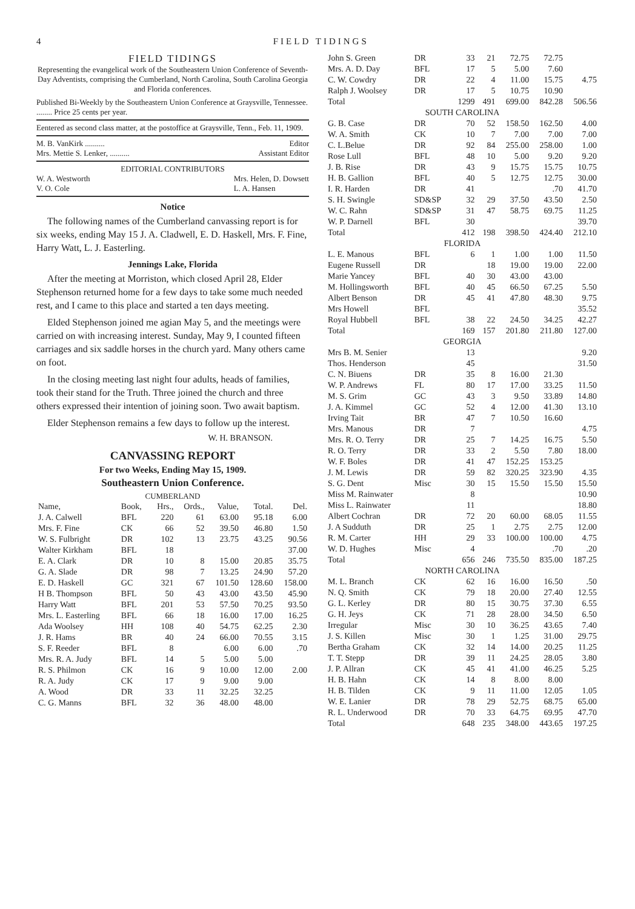4 FIELD TIDINGS
FIELD TIDINGS
Representing the evangelical work of the Southeastern Union Conference of Seventh-Day Adventists, comprising the Cumberland, North Carolina, South Carolina Georgia and Florida conferences.
Published Bi-Weekly by the Southeastern Union Conference at Graysville, Tennessee. ........ Price 25 cents per year.
Eentered as second class matter, at the postoffice at Graysville, Tenn., Feb. 11, 1909.
M. B. VanKirk .......... Editor
Mrs. Mettie S. Lenker, .......... Assistant Editor
EDITORIAL CONTRIBUTORS
W. A. Westworth
V. O. Cole Mrs. Helen, D. Dowsett
L. A. Hansen
Notice
The following names of the Cumberland canvassing report is for six weeks, ending May 15 J. A. Cladwell, E. D. Haskell, Mrs. F. Fine, Harry Watt, L. J. Easterling.
Jennings Lake, Florida
After the meeting at Morriston, which closed April 28, Elder Stephenson returned home for a few days to take some much needed rest, and I came to this place and started a ten days meeting.
Elded Stephenson joined me agian May 5, and the meetings were carried on with increasing interest. Sunday, May 9, I counted fifteen carriages and six saddle horses in the church yard. Many others came on foot.
In the closing meeting last night four adults, heads of families, took their stand for the Truth. Three joined the church and three others expressed their intention of joining soon. Two await baptism.
Elder Stephenson remains a few days to follow up the interest.
W. H. BRANSON.
CANVASSING REPORT
For two Weeks, Ending May 15, 1909.
Southeastern Union Conference.
CUMBERLAND
| Name, | Book, | Hrs., | Ords., | Value, | Total. | Del. |
| --- | --- | --- | --- | --- | --- | --- |
| J. A. Calwell | BFL | 220 | 61 | 63.00 | 95.18 | 6.00 |
| Mrs. F. Fine | CK | 66 | 52 | 39.50 | 46.80 | 1.50 |
| W. S. Fulbright | DR | 102 | 13 | 23.75 | 43.25 | 90.56 |
| Walter Kirkham | BFL | 18 | | | | 37.00 |
| E. A. Clark | DR | 10 | 8 | 15.00 | 20.85 | 35.75 |
| G. A. Slade | DR | 98 | 7 | 13.25 | 24.90 | 57.20 |
| E. D. Haskell | GC | 321 | 67 | 101.50 | 128.60 | 158.00 |
| H B. Thompson | BFL | 50 | 43 | 43.00 | 43.50 | 45.90 |
| Harry Watt | BFL | 201 | 53 | 57.50 | 70.25 | 93.50 |
| Mrs. L. Easterling | BFL | 66 | 18 | 16.00 | 17.00 | 16.25 |
| Ada Woolsey | HH | 108 | 40 | 54.75 | 62.25 | 2.30 |
| J. R. Hams | BR | 40 | 24 | 66.00 | 70.55 | 3.15 |
| S. F. Reeder | BFL | 8 | | 6.00 | 6.00 | .70 |
| Mrs. R. A. Judy | BFL | 14 | 5 | 5.00 | 5.00 | |
| R. S. Philmon | CK | 16 | 9 | 10.00 | 12.00 | 2.00 |
| R. A. Judy | CK | 17 | 9 | 9.00 | 9.00 | |
| A. Wood | DR | 33 | 11 | 32.25 | 32.25 | |
| C. G. Manns | BFL | 32 | 36 | 48.00 | 48.00 | |
| John S. Green | DR | 33 | 21 | 72.75 | 72.75 | |
| Mrs. A. D. Day | BFL | 17 | 5 | 5.00 | 7.60 | |
| C. W. Cowdry | DR | 22 | 4 | 11.00 | 15.75 | 4.75 |
| Ralph J. Woolsey | DR | 17 | 5 | 10.75 | 10.90 | |
| Total | | 1299 | 491 | 699.00 | 842.28 | 506.56 |
| SOUTH CAROLINA | | | | | | |
| G. B. Case | DR | 70 | 52 | 158.50 | 162.50 | 4.00 |
| W. A. Smith | CK | 10 | 7 | 7.00 | 7.00 | 7.00 |
| C. L.Belue | DR | 92 | 84 | 255.00 | 258.00 | 1.00 |
| Rose Lull | BFL | 48 | 10 | 5.00 | 9.20 | 9.20 |
| J. B. Rise | DR | 43 | 9 | 15.75 | 15.75 | 10.75 |
| H. B. Gallion | BFL | 40 | 5 | 12.75 | 12.75 | 30.00 |
| I. R. Harden | DR | 41 | | | .70 | 41.70 |
| S. H. Swingle | SD&SP | 32 | 29 | 37.50 | 43.50 | 2.50 |
| W. C. Rahn | SD&SP | 31 | 47 | 58.75 | 69.75 | 11.25 |
| W. P. Darnell | BFL | 30 | | | | 39.70 |
| Total | | 412 | 198 | 398.50 | 424.40 | 212.10 |
| FLORIDA | | | | | | |
| L. E. Manous | BFL | 6 | 1 | 1.00 | 1.00 | 11.50 |
| Eugene Russell | DR | | 18 | 19.00 | 19.00 | 22.00 |
| Marie Yancey | BFL | 40 | 30 | 43.00 | 43.00 | |
| M. Hollingsworth | BFL | 40 | 45 | 66.50 | 67.25 | 5.50 |
| Albert Benson | DR | 45 | 41 | 47.80 | 48.30 | 9.75 |
| Mrs Howell | BFL | | | | | 35.52 |
| Royal Hubbell | BFL | 38 | 22 | 24.50 | 34.25 | 42.27 |
| Total | | 169 | 157 | 201.80 | 211.80 | 127.00 |
| GEORGIA | | | | | | |
| Mrs B. M. Senier | | 13 | | | | 9.20 |
| Thos. Henderson | | 45 | | | | 31.50 |
| C. N. Biuens | DR | 35 | 8 | 16.00 | 21.30 | |
| W. P. Andrews | FL | 80 | 17 | 17.00 | 33.25 | 11.50 |
| M. S. Grim | GC | 43 | 3 | 9.50 | 33.89 | 14.80 |
| J. A. Kimmel | GC | 52 | 4 | 12.00 | 41.30 | 13.10 |
| Irving Tait | BR | 47 | 7 | 10.50 | 16.60 | |
| Mrs. Manous | DR | 7 | | | | 4.75 |
| Mrs. R. O. Terry | DR | 25 | 7 | 14.25 | 16.75 | 5.50 |
| R. O. Terry | DR | 33 | 2 | 5.50 | 7.80 | 18.00 |
| W. F. Boles | DR | 41 | 47 | 152.25 | 153.25 | |
| J. M. Lewis | DR | 59 | 82 | 320.25 | 323.90 | 4.35 |
| S. G. Dent | Misc | 30 | 15 | 15.50 | 15.50 | 15.50 |
| Miss M. Rainwater | | 8 | | | | 10.90 |
| Miss L. Rainwater | | 11 | | | | 18.80 |
| Albert Cochran | DR | 72 | 20 | 60.00 | 68.05 | 11.55 |
| J. A Sudduth | DR | 25 | 1 | 2.75 | 2.75 | 12.00 |
| R. M. Carter | HH | 29 | 33 | 100.00 | 100.00 | 4.75 |
| W. D. Hughes | Misc | 4 | | | .70 | .20 |
| Total | | 656 | 246 | 735.50 | 835.00 | 187.25 |
| NORTH CAROLINA | | | | | | |
| M. L. Branch | CK | 62 | 16 | 16.00 | 16.50 | .50 |
| N. Q. Smith | CK | 79 | 18 | 20.00 | 27.40 | 12.55 |
| G. L. Kerley | DR | 80 | 15 | 30.75 | 37.30 | 6.55 |
| G. H. Jeys | CK | 71 | 28 | 28.00 | 34.50 | 6.50 |
| Irregular | Misc | 30 | 10 | 36.25 | 43.65 | 7.40 |
| J. S. Killen | Misc | 30 | 1 | 1.25 | 31.00 | 29.75 |
| Bertha Graham | CK | 32 | 14 | 14.00 | 20.25 | 11.25 |
| T. T. Stepp | DR | 39 | 11 | 24.25 | 28.05 | 3.80 |
| J. P. Allran | CK | 45 | 41 | 41.00 | 46.25 | 5.25 |
| H. B. Hahn | CK | 14 | 8 | 8.00 | 8.00 | |
| H. B. Tilden | CK | 9 | 11 | 11.00 | 12.05 | 1.05 |
| W. E. Lanier | DR | 78 | 29 | 52.75 | 68.75 | 65.00 |
| R. L. Underwood | DR | 70 | 33 | 64.75 | 69.95 | 47.70 |
| Total | | 648 | 235 | 348.00 | 443.65 | 197.25 |